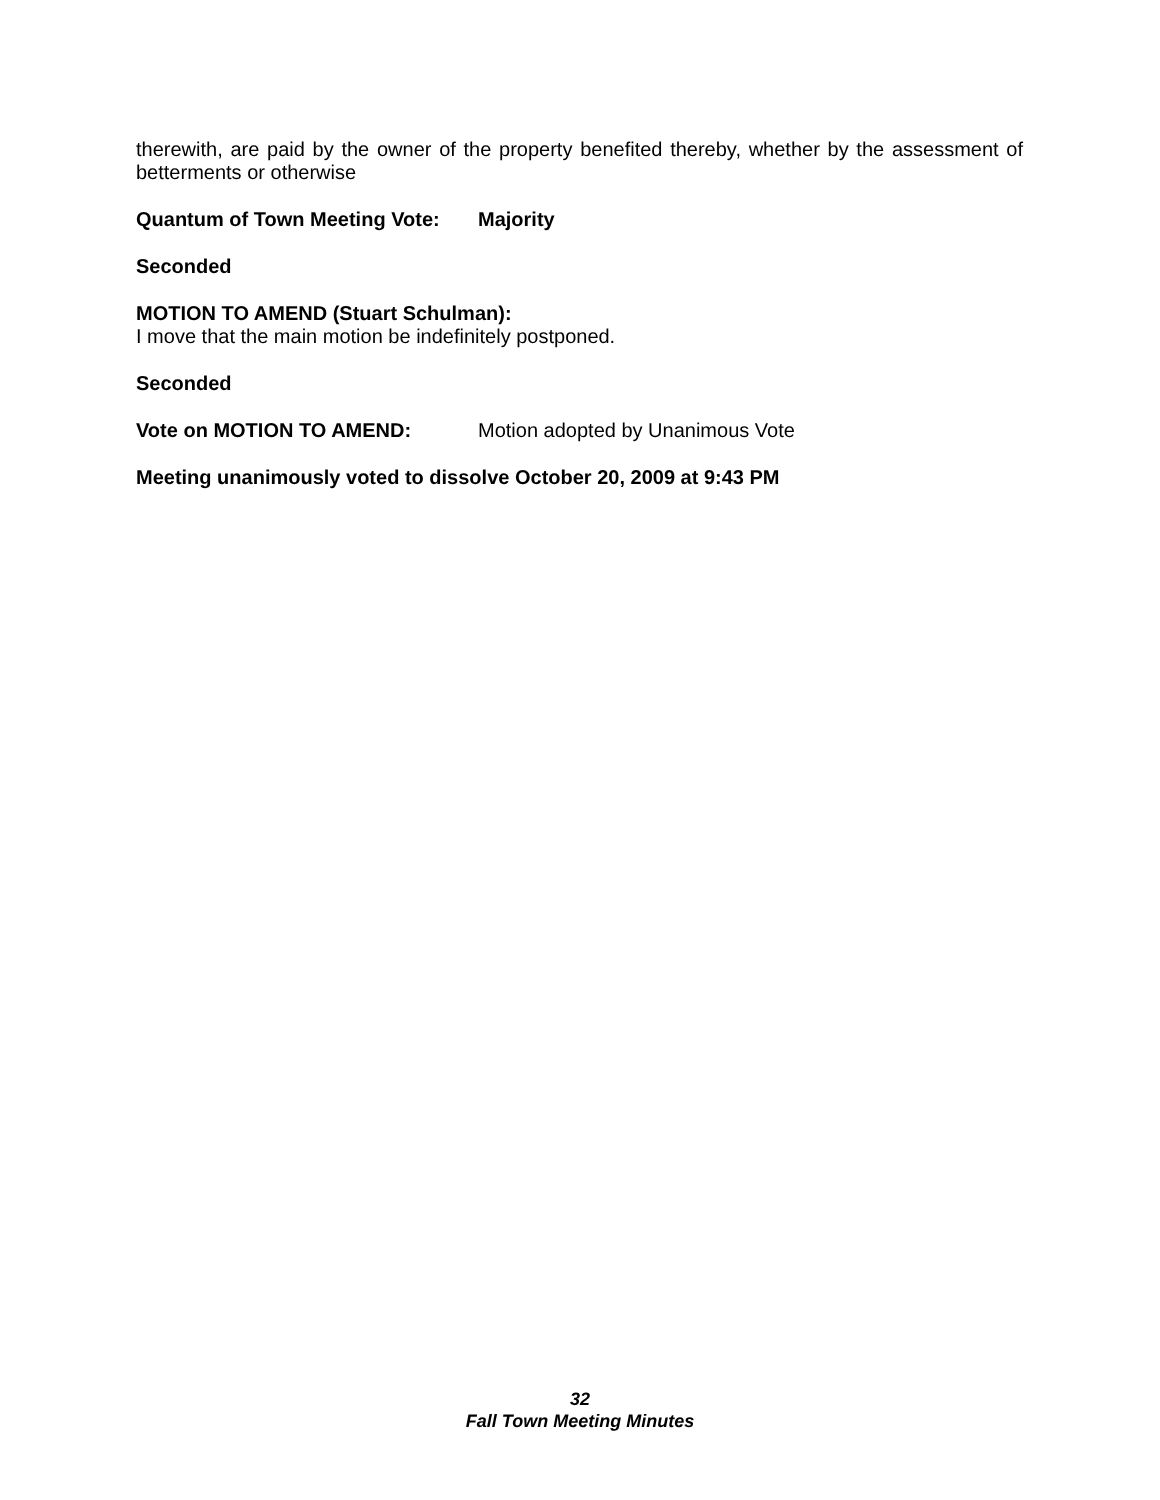therewith, are paid by the owner of the property benefited thereby, whether by the assessment of betterments or otherwise
Quantum of Town Meeting Vote: Majority
Seconded
MOTION TO AMEND (Stuart Schulman):
I move that the main motion be indefinitely postponed.
Seconded
Vote on MOTION TO AMEND: Motion adopted by Unanimous Vote
Meeting unanimously voted to dissolve October 20, 2009 at 9:43 PM
32
Fall Town Meeting Minutes